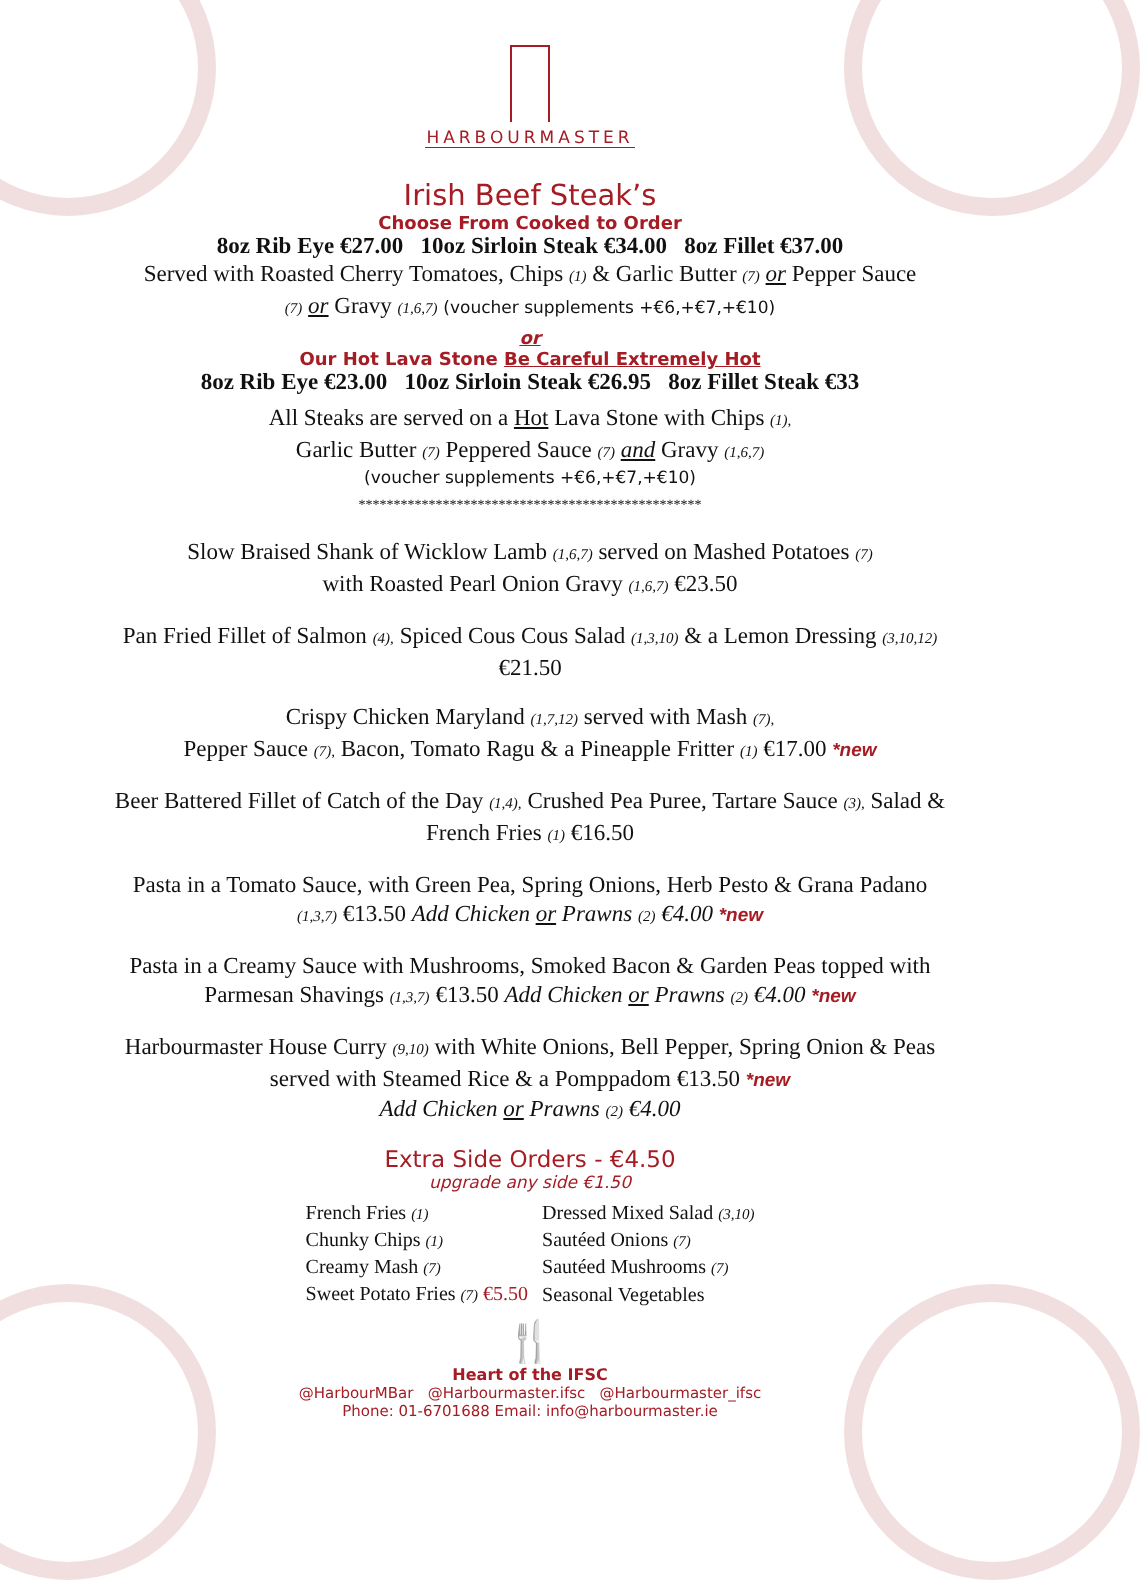HARBOURMASTER
Irish Beef Steak’s
Choose From Cooked to Order
8oz Rib Eye €27.00 10oz Sirloin Steak €34.00 8oz Fillet €37.00
Served with Roasted Cherry Tomatoes, Chips (1) & Garlic Butter (7) or Pepper Sauce
(7) or Gravy (1,6,7) (voucher supplements +€6,+€7,+€10)
or
Our Hot Lava Stone Be Careful Extremely Hot
8oz Rib Eye €23.00 10oz Sirloin Steak €26.95 8oz Fillet Steak €33
All Steaks are served on a Hot Lava Stone with Chips (1),
Garlic Butter (7) Peppered Sauce (7) and Gravy (1,6,7)
(voucher supplements +€6,+€7,+€10)
*************************************************
Slow Braised Shank of Wicklow Lamb (1,6,7) served on Mashed Potatoes (7)
with Roasted Pearl Onion Gravy (1,6,7) €23.50
Pan Fried Fillet of Salmon (4), Spiced Cous Cous Salad (1,3,10) & a Lemon Dressing (3,10,12) €21.50
Crispy Chicken Maryland (1,7,12) served with Mash (7),
Pepper Sauce (7), Bacon, Tomato Ragu & a Pineapple Fritter (1) €17.00 *new
Beer Battered Fillet of Catch of the Day (1,4), Crushed Pea Puree, Tartare Sauce (3), Salad & French Fries (1) €16.50
Pasta in a Tomato Sauce, with Green Pea, Spring Onions, Herb Pesto & Grana Padano (1,3,7) €13.50 Add Chicken or Prawns (2) €4.00 *new
Pasta in a Creamy Sauce with Mushrooms, Smoked Bacon & Garden Peas topped with Parmesan Shavings (1,3,7) €13.50 Add Chicken or Prawns (2) €4.00 *new
Harbourmaster House Curry (9,10) with White Onions, Bell Pepper, Spring Onion & Peas served with Steamed Rice & a Pomppadom €13.50 *new
Add Chicken or Prawns (2) €4.00
Extra Side Orders - €4.50
upgrade any side €1.50
| French Fries (1) | Dressed Mixed Salad (3,10) |
| Chunky Chips (1) | Sautéed Onions (7) |
| Creamy Mash (7) | Sautéed Mushrooms (7) |
| Sweet Potato Fries (7) €5.50 | Seasonal Vegetables |
🍴
Heart of the IFSC
@HarbourMBar @Harbourmaster.ifsc @Harbourmaster_ifsc
Phone: 01-6701688 Email: info@harbourmaster.ie